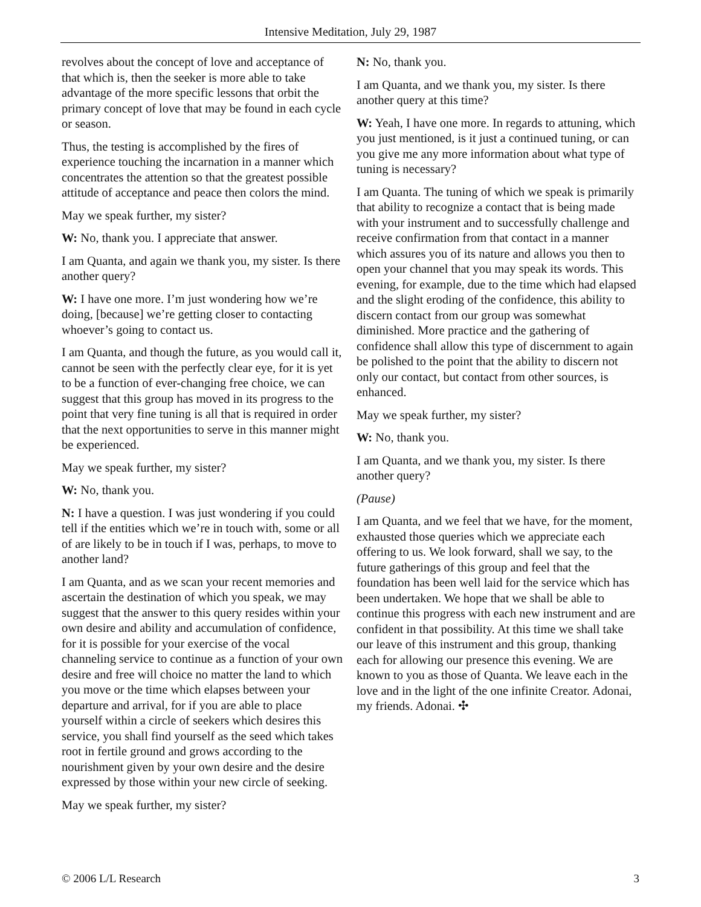Intensive Meditation, July 29, 1987
revolves about the concept of love and acceptance of that which is, then the seeker is more able to take advantage of the more specific lessons that orbit the primary concept of love that may be found in each cycle or season.
Thus, the testing is accomplished by the fires of experience touching the incarnation in a manner which concentrates the attention so that the greatest possible attitude of acceptance and peace then colors the mind.
May we speak further, my sister?
W: No, thank you. I appreciate that answer.
I am Quanta, and again we thank you, my sister. Is there another query?
W: I have one more. I’m just wondering how we’re doing, [because] we’re getting closer to contacting whoever’s going to contact us.
I am Quanta, and though the future, as you would call it, cannot be seen with the perfectly clear eye, for it is yet to be a function of ever-changing free choice, we can suggest that this group has moved in its progress to the point that very fine tuning is all that is required in order that the next opportunities to serve in this manner might be experienced.
May we speak further, my sister?
W: No, thank you.
N: I have a question. I was just wondering if you could tell if the entities which we’re in touch with, some or all of are likely to be in touch if I was, perhaps, to move to another land?
I am Quanta, and as we scan your recent memories and ascertain the destination of which you speak, we may suggest that the answer to this query resides within your own desire and ability and accumulation of confidence, for it is possible for your exercise of the vocal channeling service to continue as a function of your own desire and free will choice no matter the land to which you move or the time which elapses between your departure and arrival, for if you are able to place yourself within a circle of seekers which desires this service, you shall find yourself as the seed which takes root in fertile ground and grows according to the nourishment given by your own desire and the desire expressed by those within your new circle of seeking.
May we speak further, my sister?
N: No, thank you.
I am Quanta, and we thank you, my sister. Is there another query at this time?
W: Yeah, I have one more. In regards to attuning, which you just mentioned, is it just a continued tuning, or can you give me any more information about what type of tuning is necessary?
I am Quanta. The tuning of which we speak is primarily that ability to recognize a contact that is being made with your instrument and to successfully challenge and receive confirmation from that contact in a manner which assures you of its nature and allows you then to open your channel that you may speak its words. This evening, for example, due to the time which had elapsed and the slight eroding of the confidence, this ability to discern contact from our group was somewhat diminished. More practice and the gathering of confidence shall allow this type of discernment to again be polished to the point that the ability to discern not only our contact, but contact from other sources, is enhanced.
May we speak further, my sister?
W: No, thank you.
I am Quanta, and we thank you, my sister. Is there another query?
(Pause)
I am Quanta, and we feel that we have, for the moment, exhausted those queries which we appreciate each offering to us. We look forward, shall we say, to the future gatherings of this group and feel that the foundation has been well laid for the service which has been undertaken. We hope that we shall be able to continue this progress with each new instrument and are confident in that possibility. At this time we shall take our leave of this instrument and this group, thanking each for allowing our presence this evening. We are known to you as those of Quanta. We leave each in the love and in the light of the one infinite Creator. Adonai, my friends. Adonai. ✣
© 2006 L/L Research 3